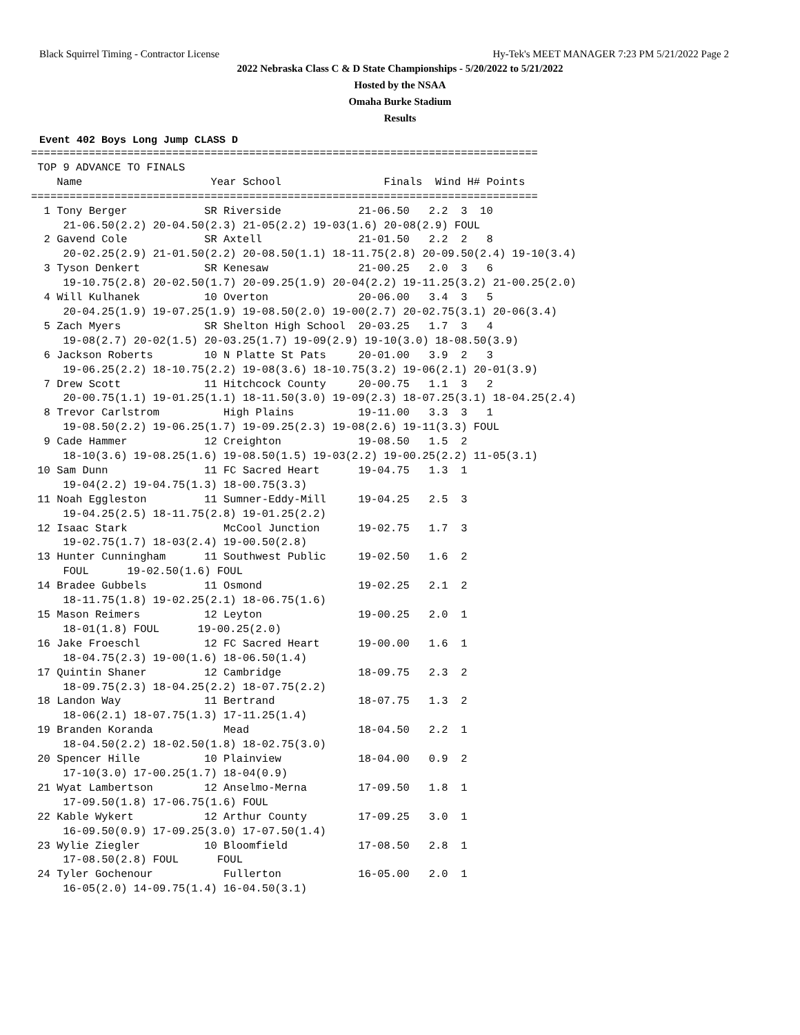Black Squirrel Timing - Contractor License Hy-Tek's MEET MANAGER 7:23 PM 5/21/2022 Page 2
2022 Nebraska Class C & D State Championships - 5/20/2022 to 5/21/2022
Hosted by the NSAA
Omaha Burke Stadium
Results
Event 402 Boys Long Jump CLASS D
===============================================================================
 TOP 9 ADVANCE TO FINALS
    Name                    Year School                Finals  Wind H# Points
===============================================================================
  1 Tony Berger            SR Riverside            21-06.50   2.2  3  10
     21-06.50(2.2) 20-04.50(2.3) 21-05(2.2) 19-03(1.6) 20-08(2.9) FOUL
  2 Gavend Cole            SR Axtell               21-01.50   2.2  2   8
     20-02.25(2.9) 21-01.50(2.2) 20-08.50(1.1) 18-11.75(2.8) 20-09.50(2.4) 19-10(3.4)
  3 Tyson Denkert          SR Kenesaw              21-00.25   2.0  3   6
     19-10.75(2.8) 20-02.50(1.7) 20-09.25(1.9) 20-04(2.2) 19-11.25(3.2) 21-00.25(2.0)
  4 Will Kulhanek          10 Overton              20-06.00   3.4  3   5
     20-04.25(1.9) 19-07.25(1.9) 19-08.50(2.0) 19-00(2.7) 20-02.75(3.1) 20-06(3.4)
  5 Zach Myers             SR Shelton High School  20-03.25   1.7  3   4
     19-08(2.7) 20-02(1.5) 20-03.25(1.7) 19-09(2.9) 19-10(3.0) 18-08.50(3.9)
  6 Jackson Roberts        10 N Platte St Pats     20-01.00   3.9  2   3
     19-06.25(2.2) 18-10.75(2.2) 19-08(3.6) 18-10.75(3.2) 19-06(2.1) 20-01(3.9)
  7 Drew Scott             11 Hitchcock County     20-00.75   1.1  3   2
     20-00.75(1.1) 19-01.25(1.1) 18-11.50(3.0) 19-09(2.3) 18-07.25(3.1) 18-04.25(2.4)
  8 Trevor Carlstrom          High Plains          19-11.00   3.3  3   1
     19-08.50(2.2) 19-06.25(1.7) 19-09.25(2.3) 19-08(2.6) 19-11(3.3) FOUL
  9 Cade Hammer            12 Creighton            19-08.50   1.5  2
     18-10(3.6) 19-08.25(1.6) 19-08.50(1.5) 19-03(2.2) 19-00.25(2.2) 11-05(3.1)
 10 Sam Dunn               11 FC Sacred Heart      19-04.75   1.3  1
     19-04(2.2) 19-04.75(1.3) 18-00.75(3.3)
 11 Noah Eggleston         11 Sumner-Eddy-Mill     19-04.25   2.5  3
     19-04.25(2.5) 18-11.75(2.8) 19-01.25(2.2)
 12 Isaac Stark               McCool Junction      19-02.75   1.7  3
     19-02.75(1.7) 18-03(2.4) 19-00.50(2.8)
 13 Hunter Cunningham      11 Southwest Public     19-02.50   1.6  2
     FOUL      19-02.50(1.6) FOUL
 14 Bradee Gubbels         11 Osmond               19-02.25   2.1  2
     18-11.75(1.8) 19-02.25(2.1) 18-06.75(1.6)
 15 Mason Reimers          12 Leyton               19-00.25   2.0  1
     18-01(1.8) FOUL      19-00.25(2.0)
 16 Jake Froeschl          12 FC Sacred Heart      19-00.00   1.6  1
     18-04.75(2.3) 19-00(1.6) 18-06.50(1.4)
 17 Quintin Shaner         12 Cambridge            18-09.75   2.3  2
     18-09.75(2.3) 18-04.25(2.2) 18-07.75(2.2)
 18 Landon Way             11 Bertrand             18-07.75   1.3  2
     18-06(2.1) 18-07.75(1.3) 17-11.25(1.4)
 19 Branden Koranda           Mead                 18-04.50   2.2  1
     18-04.50(2.2) 18-02.50(1.8) 18-02.75(3.0)
 20 Spencer Hille          10 Plainview            18-04.00   0.9  2
     17-10(3.0) 17-00.25(1.7) 18-04(0.9)
 21 Wyat Lambertson        12 Anselmo-Merna        17-09.50   1.8  1
     17-09.50(1.8) 17-06.75(1.6) FOUL
 22 Kable Wykert           12 Arthur County        17-09.25   3.0  1
     16-09.50(0.9) 17-09.25(3.0) 17-07.50(1.4)
 23 Wylie Ziegler          10 Bloomfield           17-08.50   2.8  1
     17-08.50(2.8) FOUL      FOUL
 24 Tyler Gochenour           Fullerton            16-05.00   2.0  1
     16-05(2.0) 14-09.75(1.4) 16-04.50(3.1)